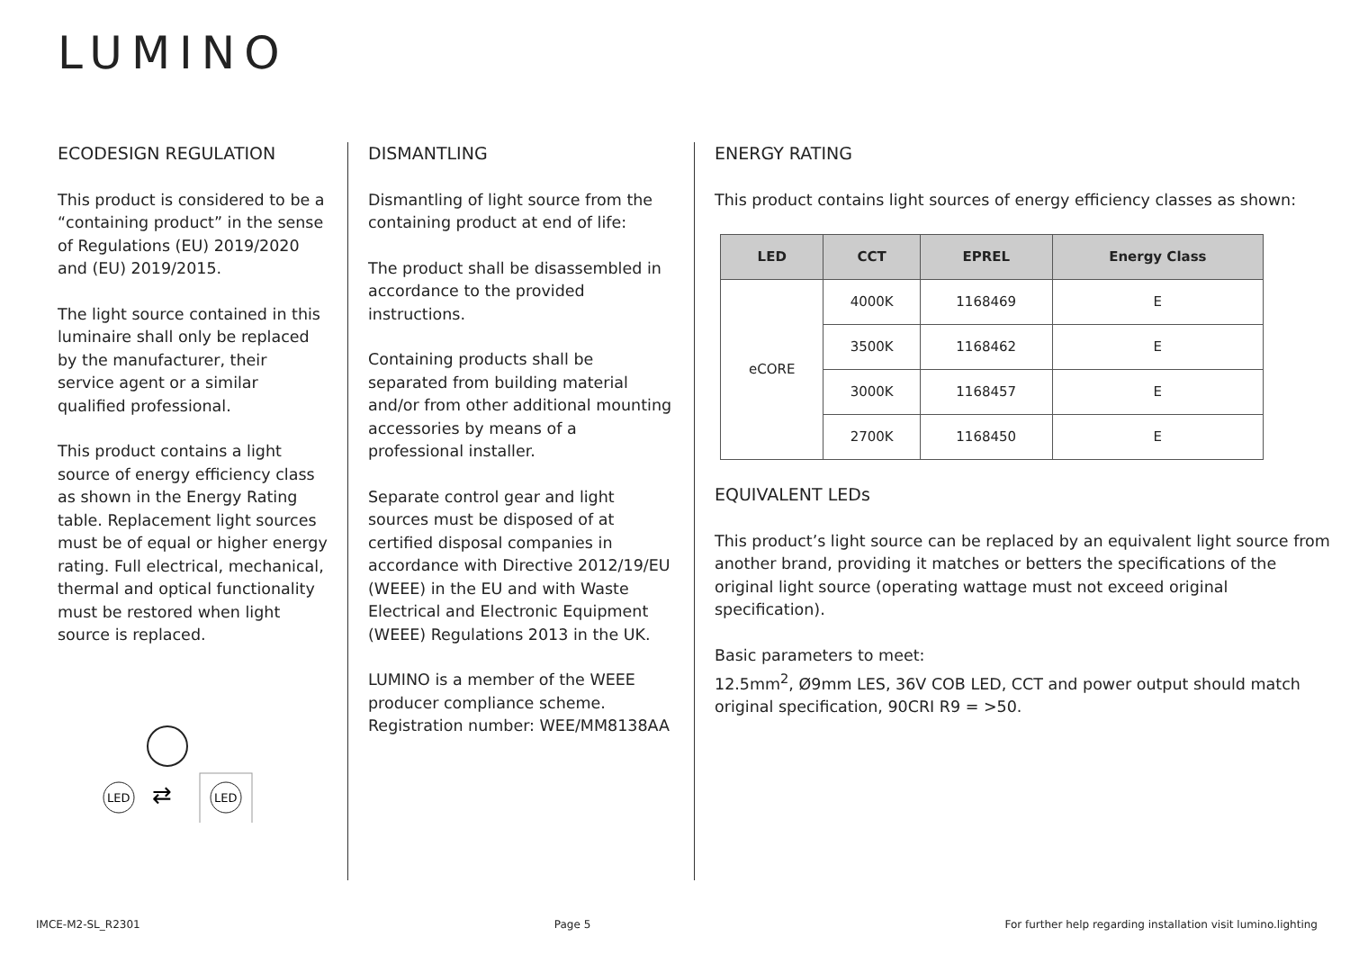LUMINO
ECODESIGN REGULATION
This product is considered to be a “containing product” in the sense of Regulations (EU) 2019/2020 and (EU) 2019/2015.
The light source contained in this luminaire shall only be replaced by the manufacturer, their service agent or a similar qualified professional.
This product contains a light source of energy efficiency class as shown in the Energy Rating table. Replacement light sources must be of equal or higher energy rating. Full electrical, mechanical, thermal and optical functionality must be restored when light source is replaced.
LED
⇄
LED
DISMANTLING
Dismantling of light source from the containing product at end of life:
The product shall be disassembled in accordance to the provided instructions.
Containing products shall be separated from building material and/or from other additional mounting accessories by means of a professional installer.
Separate control gear and light sources must be disposed of at certified disposal companies in accordance with Directive 2012/19/EU (WEEE) in the EU and with Waste Electrical and Electronic Equipment (WEEE) Regulations 2013 in the UK.
LUMINO is a member of the WEEE producer compliance scheme.
Registration number: WEE/MM8138AA
ENERGY RATING
This product contains light sources of energy efficiency classes as shown:
| LED | CCT | EPREL | Energy Class |
| --- | --- | --- | --- |
| eCORE | 4000K | 1168469 | E |
| | 3500K | 1168462 | E |
| | 3000K | 1168457 | E |
| | 2700K | 1168450 | E |
EQUIVALENT LEDs
This product’s light source can be replaced by an equivalent light source from another brand, providing it matches or betters the specifications of the original light source (operating wattage must not exceed original specification).
Basic parameters to meet:
12.5mm<sup>2</sup>, Ø9mm LES, 36V COB LED, CCT and power output should match original specification, 90CRI R9 = >50.
IMCE-M2-SL_R2301 Page 5 For further help regarding installation visit lumino.lighting